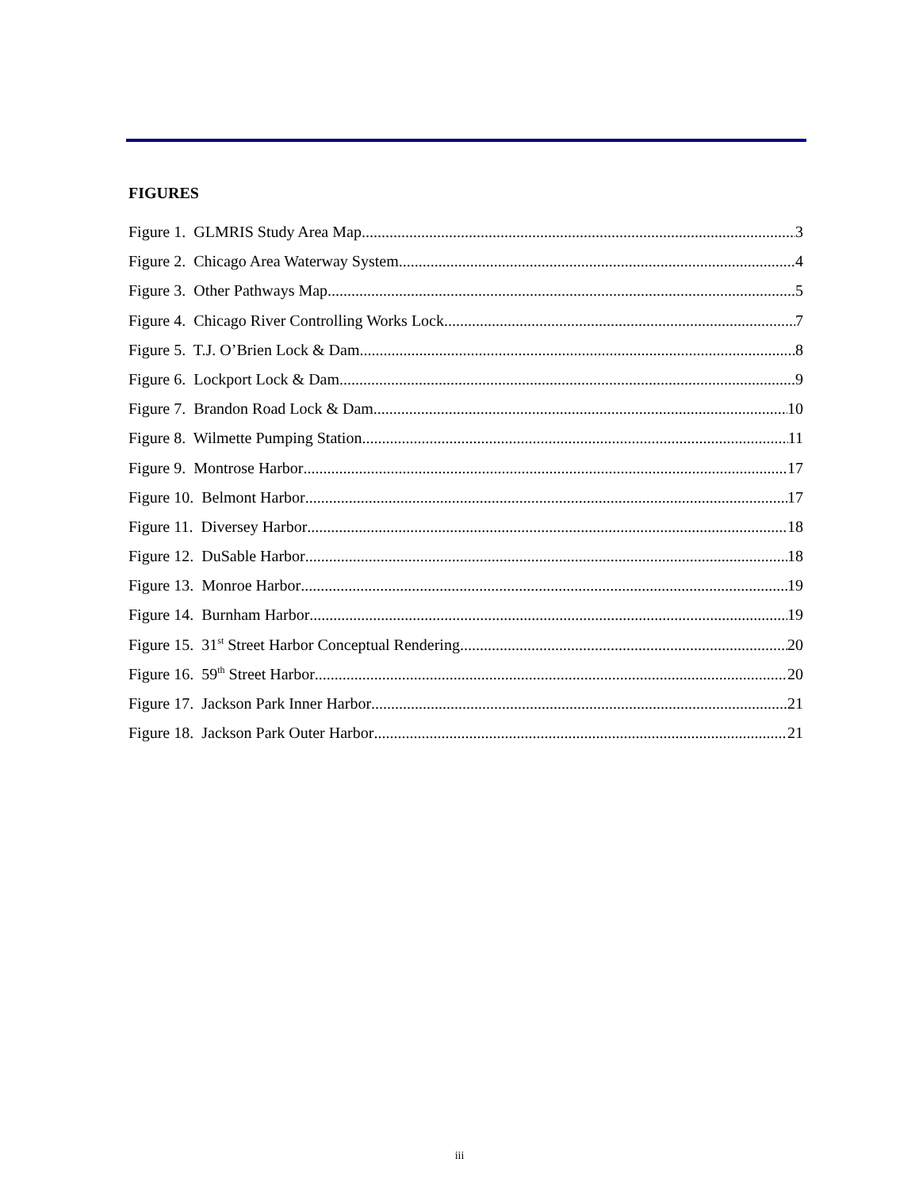FIGURES
Figure 1. GLMRIS Study Area Map 3
Figure 2. Chicago Area Waterway System 4
Figure 3. Other Pathways Map 5
Figure 4. Chicago River Controlling Works Lock 7
Figure 5. T.J. O’Brien Lock & Dam 8
Figure 6. Lockport Lock & Dam 9
Figure 7. Brandon Road Lock & Dam 10
Figure 8. Wilmette Pumping Station 11
Figure 9. Montrose Harbor 17
Figure 10. Belmont Harbor 17
Figure 11. Diversey Harbor 18
Figure 12. DuSable Harbor 18
Figure 13. Monroe Harbor 19
Figure 14. Burnham Harbor 19
Figure 15. 31<sup>st</sup> Street Harbor Conceptual Rendering 20
Figure 16. 59<sup>th</sup> Street Harbor 20
Figure 17. Jackson Park Inner Harbor 21
Figure 18. Jackson Park Outer Harbor 21
iii